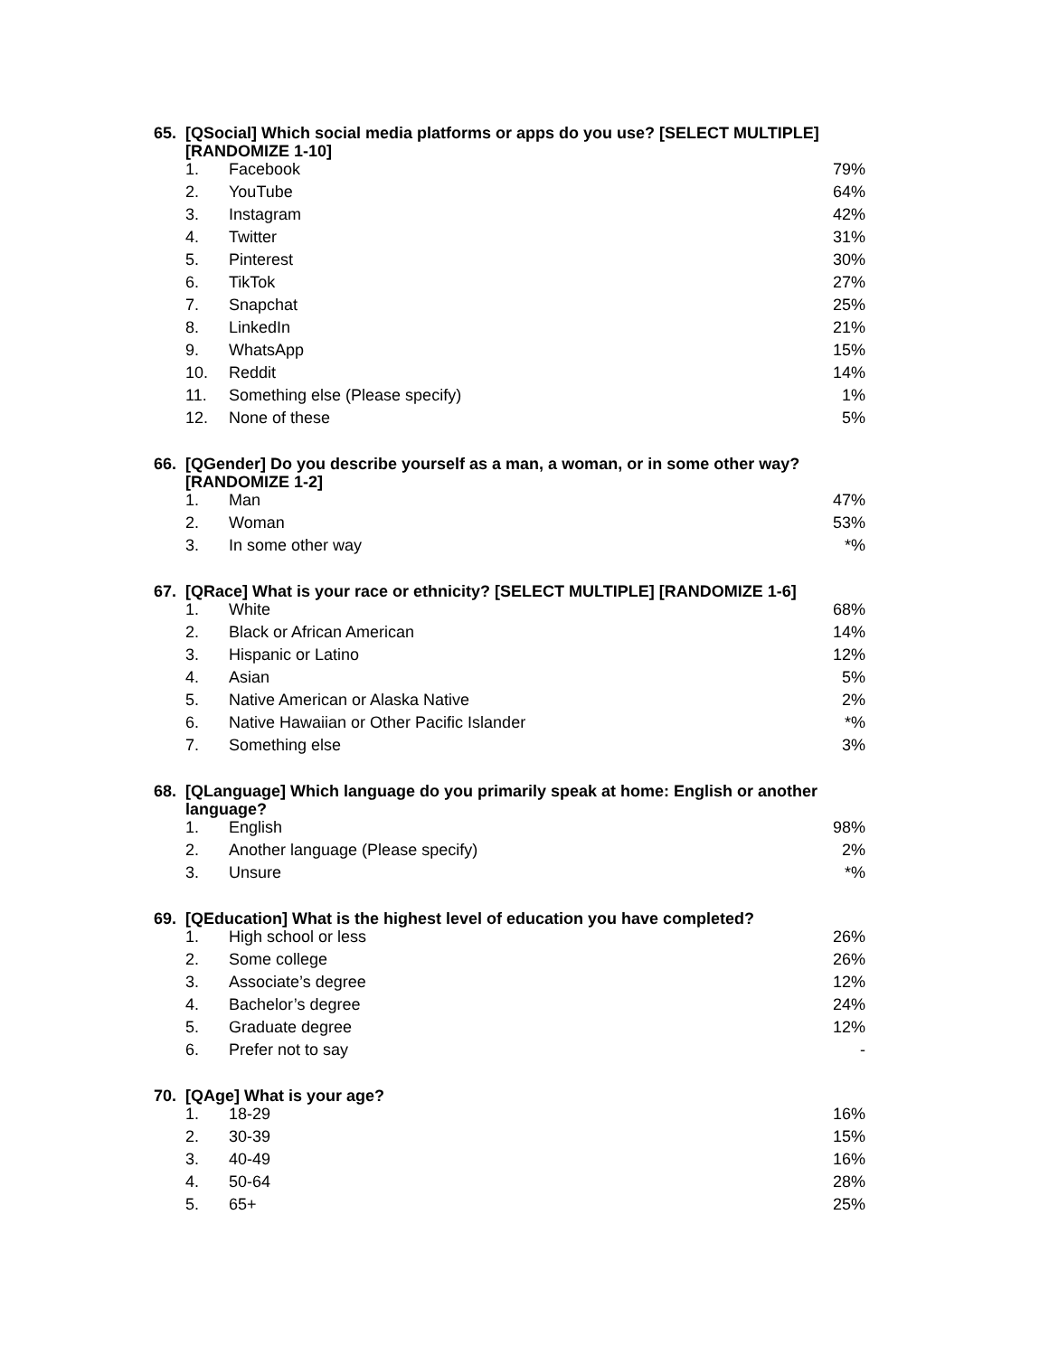65. [QSocial] Which social media platforms or apps do you use? [SELECT MULTIPLE] [RANDOMIZE 1-10]
| 1. | Facebook | 79% |
| 2. | YouTube | 64% |
| 3. | Instagram | 42% |
| 4. | Twitter | 31% |
| 5. | Pinterest | 30% |
| 6. | TikTok | 27% |
| 7. | Snapchat | 25% |
| 8. | LinkedIn | 21% |
| 9. | WhatsApp | 15% |
| 10. | Reddit | 14% |
| 11. | Something else (Please specify) | 1% |
| 12. | None of these | 5% |
66. [QGender] Do you describe yourself as a man, a woman, or in some other way? [RANDOMIZE 1-2]
| 1. | Man | 47% |
| 2. | Woman | 53% |
| 3. | In some other way | *% |
67. [QRace] What is your race or ethnicity? [SELECT MULTIPLE] [RANDOMIZE 1-6]
| 1. | White | 68% |
| 2. | Black or African American | 14% |
| 3. | Hispanic or Latino | 12% |
| 4. | Asian | 5% |
| 5. | Native American or Alaska Native | 2% |
| 6. | Native Hawaiian or Other Pacific Islander | *% |
| 7. | Something else | 3% |
68. [QLanguage] Which language do you primarily speak at home: English or another language?
| 1. | English | 98% |
| 2. | Another language (Please specify) | 2% |
| 3. | Unsure | *% |
69. [QEducation] What is the highest level of education you have completed?
| 1. | High school or less | 26% |
| 2. | Some college | 26% |
| 3. | Associate’s degree | 12% |
| 4. | Bachelor’s degree | 24% |
| 5. | Graduate degree | 12% |
| 6. | Prefer not to say | - |
70. [QAge] What is your age?
| 1. | 18-29 | 16% |
| 2. | 30-39 | 15% |
| 3. | 40-49 | 16% |
| 4. | 50-64 | 28% |
| 5. | 65+ | 25% |